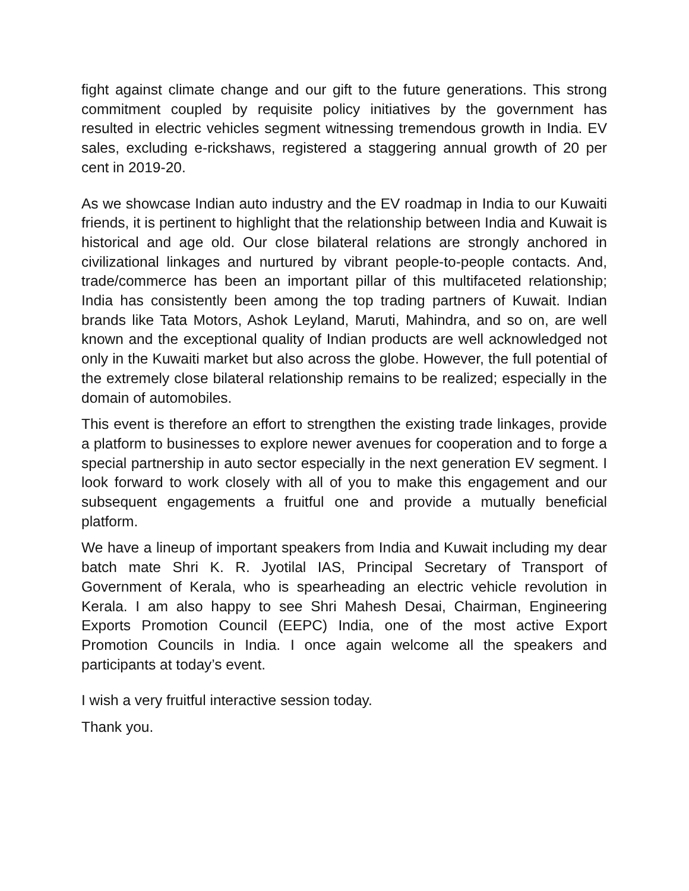fight against climate change and our gift to the future generations. This strong commitment coupled by requisite policy initiatives by the government has resulted in electric vehicles segment witnessing tremendous growth in India. EV sales, excluding e-rickshaws, registered a staggering annual growth of 20 per cent in 2019-20.
As we showcase Indian auto industry and the EV roadmap in India to our Kuwaiti friends, it is pertinent to highlight that the relationship between India and Kuwait is historical and age old. Our close bilateral relations are strongly anchored in civilizational linkages and nurtured by vibrant people-to-people contacts. And, trade/commerce has been an important pillar of this multifaceted relationship; India has consistently been among the top trading partners of Kuwait. Indian brands like Tata Motors, Ashok Leyland, Maruti, Mahindra, and so on, are well known and the exceptional quality of Indian products are well acknowledged not only in the Kuwaiti market but also across the globe. However, the full potential of the extremely close bilateral relationship remains to be realized; especially in the domain of automobiles.
This event is therefore an effort to strengthen the existing trade linkages, provide a platform to businesses to explore newer avenues for cooperation and to forge a special partnership in auto sector especially in the next generation EV segment. I look forward to work closely with all of you to make this engagement and our subsequent engagements a fruitful one and provide a mutually beneficial platform.
We have a lineup of important speakers from India and Kuwait including my dear batch mate Shri K. R. Jyotilal IAS, Principal Secretary of Transport of Government of Kerala, who is spearheading an electric vehicle revolution in Kerala. I am also happy to see Shri Mahesh Desai, Chairman, Engineering Exports Promotion Council (EEPC) India, one of the most active Export Promotion Councils in India. I once again welcome all the speakers and participants at today’s event.
I wish a very fruitful interactive session today.
Thank you.